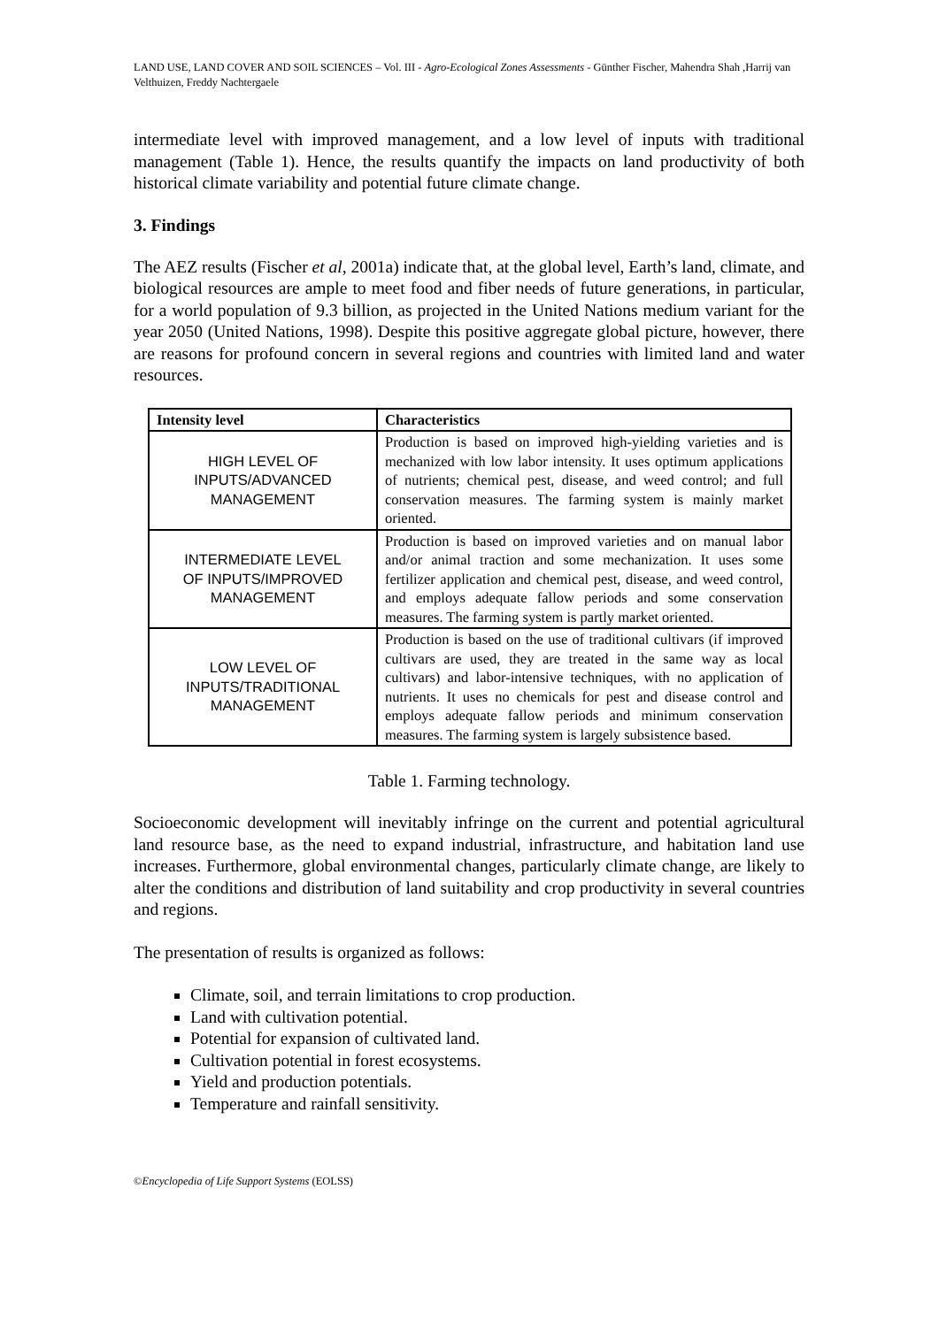LAND USE, LAND COVER AND SOIL SCIENCES – Vol. III - Agro-Ecological Zones Assessments - Günther Fischer, Mahendra Shah ,Harrij van Velthuizen, Freddy Nachtergaele
intermediate level with improved management, and a low level of inputs with traditional management (Table 1). Hence, the results quantify the impacts on land productivity of both historical climate variability and potential future climate change.
3. Findings
The AEZ results (Fischer et al, 2001a) indicate that, at the global level, Earth’s land, climate, and biological resources are ample to meet food and fiber needs of future generations, in particular, for a world population of 9.3 billion, as projected in the United Nations medium variant for the year 2050 (United Nations, 1998). Despite this positive aggregate global picture, however, there are reasons for profound concern in several regions and countries with limited land and water resources.
| Intensity level | Characteristics |
| --- | --- |
| HIGH LEVEL OF INPUTS/ADVANCED MANAGEMENT | Production is based on improved high-yielding varieties and is mechanized with low labor intensity. It uses optimum applications of nutrients; chemical pest, disease, and weed control; and full conservation measures. The farming system is mainly market oriented. |
| INTERMEDIATE LEVEL OF INPUTS/IMPROVED MANAGEMENT | Production is based on improved varieties and on manual labor and/or animal traction and some mechanization. It uses some fertilizer application and chemical pest, disease, and weed control, and employs adequate fallow periods and some conservation measures. The farming system is partly market oriented. |
| LOW LEVEL OF INPUTS/TRADITIONAL MANAGEMENT | Production is based on the use of traditional cultivars (if improved cultivars are used, they are treated in the same way as local cultivars) and labor-intensive techniques, with no application of nutrients. It uses no chemicals for pest and disease control and employs adequate fallow periods and minimum conservation measures. The farming system is largely subsistence based. |
Table 1. Farming technology.
Socioeconomic development will inevitably infringe on the current and potential agricultural land resource base, as the need to expand industrial, infrastructure, and habitation land use increases. Furthermore, global environmental changes, particularly climate change, are likely to alter the conditions and distribution of land suitability and crop productivity in several countries and regions.
The presentation of results is organized as follows:
Climate, soil, and terrain limitations to crop production.
Land with cultivation potential.
Potential for expansion of cultivated land.
Cultivation potential in forest ecosystems.
Yield and production potentials.
Temperature and rainfall sensitivity.
©Encyclopedia of Life Support Systems (EOLSS)